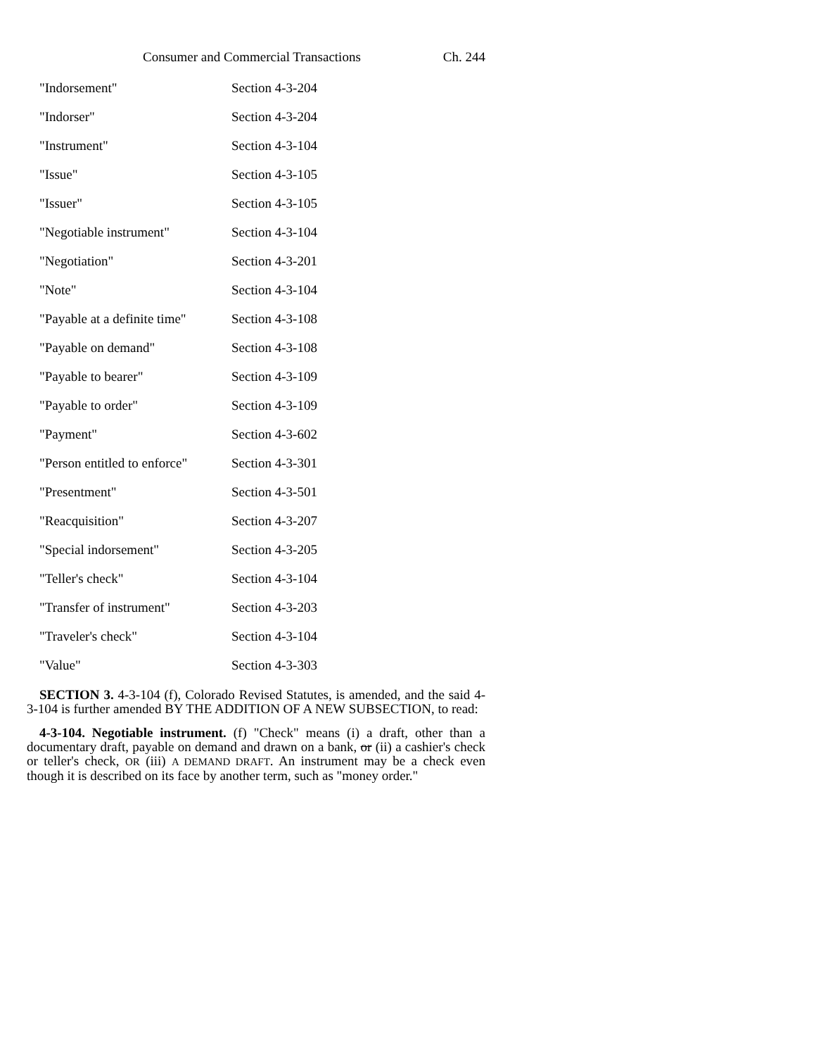Consumer and Commercial Transactions Ch. 244
| "Indorsement" | Section 4-3-204 |
| "Indorser" | Section 4-3-204 |
| "Instrument" | Section 4-3-104 |
| "Issue" | Section 4-3-105 |
| "Issuer" | Section 4-3-105 |
| "Negotiable instrument" | Section 4-3-104 |
| "Negotiation" | Section 4-3-201 |
| "Note" | Section 4-3-104 |
| "Payable at a definite time" | Section 4-3-108 |
| "Payable on demand" | Section 4-3-108 |
| "Payable to bearer" | Section 4-3-109 |
| "Payable to order" | Section 4-3-109 |
| "Payment" | Section 4-3-602 |
| "Person entitled to enforce" | Section 4-3-301 |
| "Presentment" | Section 4-3-501 |
| "Reacquisition" | Section 4-3-207 |
| "Special indorsement" | Section 4-3-205 |
| "Teller's check" | Section 4-3-104 |
| "Transfer of instrument" | Section 4-3-203 |
| "Traveler's check" | Section 4-3-104 |
| "Value" | Section 4-3-303 |
SECTION 3. 4-3-104 (f), Colorado Revised Statutes, is amended, and the said 4-3-104 is further amended BY THE ADDITION OF A NEW SUBSECTION, to read:
4-3-104. Negotiable instrument. (f) "Check" means (i) a draft, other than a documentary draft, payable on demand and drawn on a bank, or (ii) a cashier's check or teller's check, OR (iii) A DEMAND DRAFT. An instrument may be a check even though it is described on its face by another term, such as "money order."